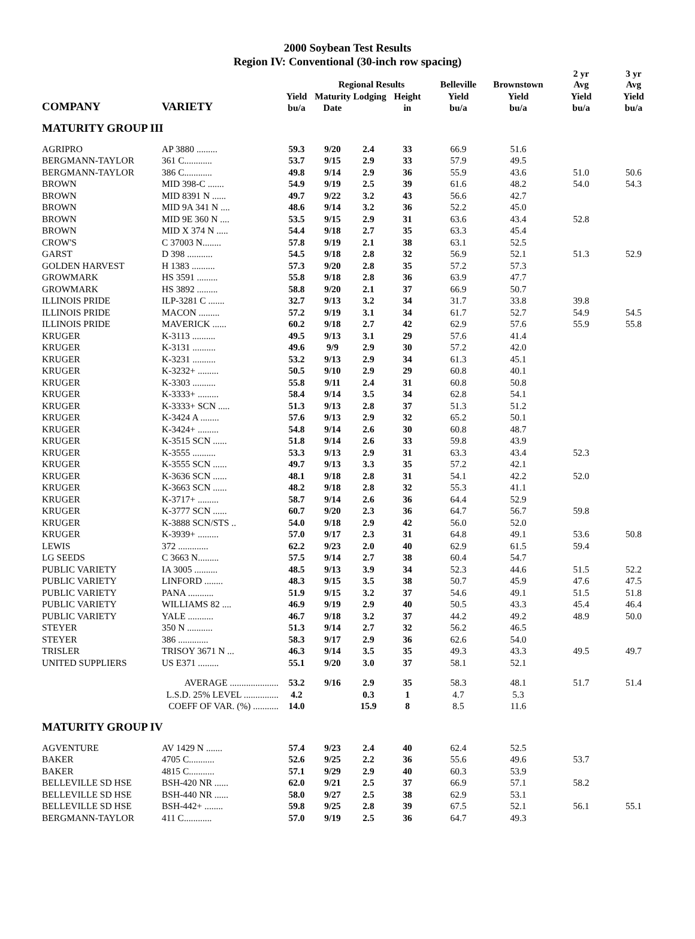2000 Soybean Test Results
Region IV: Conventional (30-inch row spacing)
| | | | Regional Results | | | Belleville | Brownstown | 2 yr Avg | 3 yr Avg |
| --- | --- | --- | --- | --- | --- | --- | --- | --- | --- |
| COMPANY | VARIETY | Yield | Maturity Lodging | | Height | Yield | Yield | Yield | Yield |
| | | bu/a | Date | | in | bu/a | bu/a | bu/a | bu/a |
| MATURITY GROUP III | | | | | | | | | |
| AGRIPRO | AP 3880 ......... | 59.3 | 9/20 | 2.4 | 33 | 66.9 | 51.6 | | |
| BERGMANN-TAYLOR | 361 C............ | 53.7 | 9/15 | 2.9 | 33 | 57.9 | 49.5 | | |
| BERGMANN-TAYLOR | 386 C............ | 49.8 | 9/14 | 2.9 | 36 | 55.9 | 43.6 | 51.0 | 50.6 |
| BROWN | MID 398-C ....... | 54.9 | 9/19 | 2.5 | 39 | 61.6 | 48.2 | 54.0 | 54.3 |
| BROWN | MID 8391 N ...... | 49.7 | 9/22 | 3.2 | 43 | 56.6 | 42.7 | | |
| BROWN | MID 9A 341 N .... | 48.6 | 9/14 | 3.2 | 36 | 52.2 | 45.0 | | |
| BROWN | MID 9E 360 N .... | 53.5 | 9/15 | 2.9 | 31 | 63.6 | 43.4 | 52.8 | |
| BROWN | MID X 374 N ..... | 54.4 | 9/18 | 2.7 | 35 | 63.3 | 45.4 | | |
| CROW'S | C 37003 N........ | 57.8 | 9/19 | 2.1 | 38 | 63.1 | 52.5 | | |
| GARST | D 398 ........... | 54.5 | 9/18 | 2.8 | 32 | 56.9 | 52.1 | 51.3 | 52.9 |
| GOLDEN HARVEST | H 1383 .......... | 57.3 | 9/20 | 2.8 | 35 | 57.2 | 57.3 | | |
| GROWMARK | HS 3591 ......... | 55.8 | 9/18 | 2.8 | 36 | 63.9 | 47.7 | | |
| GROWMARK | HS 3892 ......... | 58.8 | 9/20 | 2.1 | 37 | 66.9 | 50.7 | | |
| ILLINOIS PRIDE | ILP-3281 C ....... | 32.7 | 9/13 | 3.2 | 34 | 31.7 | 33.8 | 39.8 | |
| ILLINOIS PRIDE | MACON ......... | 57.2 | 9/19 | 3.1 | 34 | 61.7 | 52.7 | 54.9 | 54.5 |
| ILLINOIS PRIDE | MAVERICK ...... | 60.2 | 9/18 | 2.7 | 42 | 62.9 | 57.6 | 55.9 | 55.8 |
| KRUGER | K-3113 .......... | 49.5 | 9/13 | 3.1 | 29 | 57.6 | 41.4 | | |
| KRUGER | K-3131 .......... | 49.6 | 9/9 | 2.9 | 30 | 57.2 | 42.0 | | |
| KRUGER | K-3231 .......... | 53.2 | 9/13 | 2.9 | 34 | 61.3 | 45.1 | | |
| KRUGER | K-3232+ ......... | 50.5 | 9/10 | 2.9 | 29 | 60.8 | 40.1 | | |
| KRUGER | K-3303 .......... | 55.8 | 9/11 | 2.4 | 31 | 60.8 | 50.8 | | |
| KRUGER | K-3333+ ......... | 58.4 | 9/14 | 3.5 | 34 | 62.8 | 54.1 | | |
| KRUGER | K-3333+ SCN ..... | 51.3 | 9/13 | 2.8 | 37 | 51.3 | 51.2 | | |
| KRUGER | K-3424 A ........ | 57.6 | 9/13 | 2.9 | 32 | 65.2 | 50.1 | | |
| KRUGER | K-3424+ ......... | 54.8 | 9/14 | 2.6 | 30 | 60.8 | 48.7 | | |
| KRUGER | K-3515 SCN ...... | 51.8 | 9/14 | 2.6 | 33 | 59.8 | 43.9 | | |
| KRUGER | K-3555 .......... | 53.3 | 9/13 | 2.9 | 31 | 63.3 | 43.4 | 52.3 | |
| KRUGER | K-3555 SCN ...... | 49.7 | 9/13 | 3.3 | 35 | 57.2 | 42.1 | | |
| KRUGER | K-3636 SCN ...... | 48.1 | 9/18 | 2.8 | 31 | 54.1 | 42.2 | 52.0 | |
| KRUGER | K-3663 SCN ...... | 48.2 | 9/18 | 2.8 | 32 | 55.3 | 41.1 | | |
| KRUGER | K-3717+ ......... | 58.7 | 9/14 | 2.6 | 36 | 64.4 | 52.9 | | |
| KRUGER | K-3777 SCN ...... | 60.7 | 9/20 | 2.3 | 36 | 64.7 | 56.7 | 59.8 | |
| KRUGER | K-3888 SCN/STS .. | 54.0 | 9/18 | 2.9 | 42 | 56.0 | 52.0 | | |
| KRUGER | K-3939+ ......... | 57.0 | 9/17 | 2.3 | 31 | 64.8 | 49.1 | 53.6 | 50.8 |
| LEWIS | 372 ............. | 62.2 | 9/23 | 2.0 | 40 | 62.9 | 61.5 | 59.4 | |
| LG SEEDS | C 3663 N......... | 57.5 | 9/14 | 2.7 | 38 | 60.4 | 54.7 | | |
| PUBLIC VARIETY | IA 3005 .......... | 48.5 | 9/13 | 3.9 | 34 | 52.3 | 44.6 | 51.5 | 52.2 |
| PUBLIC VARIETY | LINFORD ........ | 48.3 | 9/15 | 3.5 | 38 | 50.7 | 45.9 | 47.6 | 47.5 |
| PUBLIC VARIETY | PANA ........... | 51.9 | 9/15 | 3.2 | 37 | 54.6 | 49.1 | 51.5 | 51.8 |
| PUBLIC VARIETY | WILLIAMS 82 .... | 46.9 | 9/19 | 2.9 | 40 | 50.5 | 43.3 | 45.4 | 46.4 |
| PUBLIC VARIETY | YALE ........... | 46.7 | 9/18 | 3.2 | 37 | 44.2 | 49.2 | 48.9 | 50.0 |
| STEYER | 350 N ........... | 51.3 | 9/14 | 2.7 | 32 | 56.2 | 46.5 | | |
| STEYER | 386 ............. | 58.3 | 9/17 | 2.9 | 36 | 62.6 | 54.0 | | |
| TRISLER | TRISOY 3671 N ... | 46.3 | 9/14 | 3.5 | 35 | 49.3 | 43.3 | 49.5 | 49.7 |
| UNITED SUPPLIERS | US E371 ......... | 55.1 | 9/20 | 3.0 | 37 | 58.1 | 52.1 | | |
| AVERAGE ..................... | | 53.2 | 9/16 | 2.9 | 35 | 58.3 | 48.1 | 51.7 | 51.4 |
| L.S.D. 25% LEVEL ............... | | 4.2 | | 0.3 | 1 | 4.7 | 5.3 | | |
| COEFF OF VAR. (%) ........... | | 14.0 | | 15.9 | 8 | 8.5 | 11.6 | | |
| MATURITY GROUP IV | | | | | | | | | |
| AGVENTURE | AV 1429 N ....... | 57.4 | 9/23 | 2.4 | 40 | 62.4 | 52.5 | | |
| BAKER | 4705 C........... | 52.6 | 9/25 | 2.2 | 36 | 55.6 | 49.6 | 53.7 | |
| BAKER | 4815 C........... | 57.1 | 9/29 | 2.9 | 40 | 60.3 | 53.9 | | |
| BELLEVILLE SD HSE | BSH-420 NR ...... | 62.0 | 9/21 | 2.5 | 37 | 66.9 | 57.1 | 58.2 | |
| BELLEVILLE SD HSE | BSH-440 NR ...... | 58.0 | 9/27 | 2.5 | 38 | 62.9 | 53.1 | | |
| BELLEVILLE SD HSE | BSH-442+ ........ | 59.8 | 9/25 | 2.8 | 39 | 67.5 | 52.1 | 56.1 | 55.1 |
| BERGMANN-TAYLOR | 411 C............ | 57.0 | 9/19 | 2.5 | 36 | 64.7 | 49.3 | | |